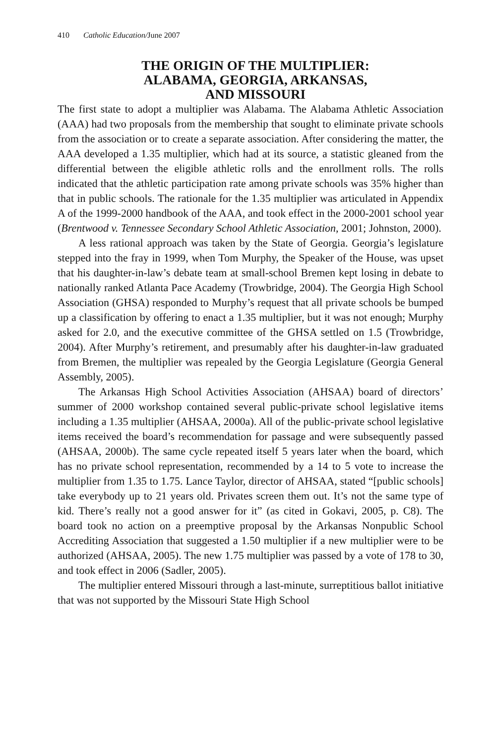410 Catholic Education/June 2007
THE ORIGIN OF THE MULTIPLIER:
ALABAMA, GEORGIA, ARKANSAS,
AND MISSOURI
The first state to adopt a multiplier was Alabama. The Alabama Athletic Association (AAA) had two proposals from the membership that sought to eliminate private schools from the association or to create a separate association. After considering the matter, the AAA developed a 1.35 multiplier, which had at its source, a statistic gleaned from the differential between the eligible athletic rolls and the enrollment rolls. The rolls indicated that the athletic participation rate among private schools was 35% higher than that in public schools. The rationale for the 1.35 multiplier was articulated in Appendix A of the 1999-2000 handbook of the AAA, and took effect in the 2000-2001 school year (Brentwood v. Tennessee Secondary School Athletic Association, 2001; Johnston, 2000).
A less rational approach was taken by the State of Georgia. Georgia’s legislature stepped into the fray in 1999, when Tom Murphy, the Speaker of the House, was upset that his daughter-in-law’s debate team at small-school Bremen kept losing in debate to nationally ranked Atlanta Pace Academy (Trowbridge, 2004). The Georgia High School Association (GHSA) responded to Murphy’s request that all private schools be bumped up a classification by offering to enact a 1.35 multiplier, but it was not enough; Murphy asked for 2.0, and the executive committee of the GHSA settled on 1.5 (Trowbridge, 2004). After Murphy’s retirement, and presumably after his daughter-in-law graduated from Bremen, the multiplier was repealed by the Georgia Legislature (Georgia General Assembly, 2005).
The Arkansas High School Activities Association (AHSAA) board of directors’ summer of 2000 workshop contained several public-private school legislative items including a 1.35 multiplier (AHSAA, 2000a). All of the public-private school legislative items received the board’s recommendation for passage and were subsequently passed (AHSAA, 2000b). The same cycle repeated itself 5 years later when the board, which has no private school representation, recommended by a 14 to 5 vote to increase the multiplier from 1.35 to 1.75. Lance Taylor, director of AHSAA, stated “[public schools] take everybody up to 21 years old. Privates screen them out. It’s not the same type of kid. There’s really not a good answer for it” (as cited in Gokavi, 2005, p. C8). The board took no action on a preemptive proposal by the Arkansas Nonpublic School Accrediting Association that suggested a 1.50 multiplier if a new multiplier were to be authorized (AHSAA, 2005). The new 1.75 multiplier was passed by a vote of 178 to 30, and took effect in 2006 (Sadler, 2005).
The multiplier entered Missouri through a last-minute, surreptitious ballot initiative that was not supported by the Missouri State High School